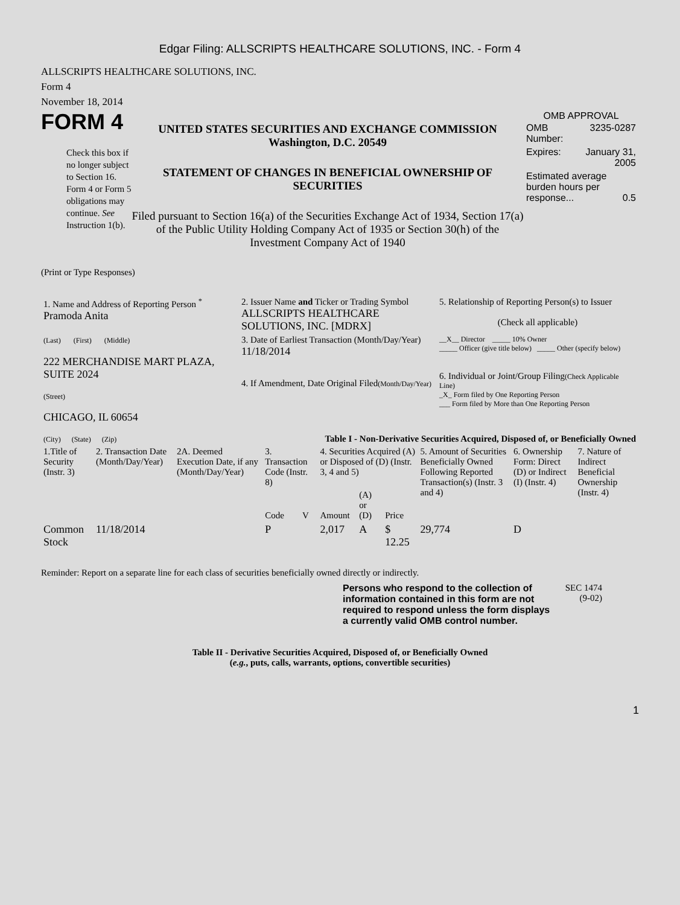Edgar Filing: ALLSCRIPTS HEALTHCARE SOLUTIONS, INC. - Form 4
ALLSCRIPTS HEALTHCARE SOLUTIONS, INC.
Form 4
November 18, 2014
FORM 4
Check this box if no longer subject to Section 16. Form 4 or Form 5 obligations may continue. See Instruction 1(b).
UNITED STATES SECURITIES AND EXCHANGE COMMISSION
Washington, D.C. 20549
STATEMENT OF CHANGES IN BENEFICIAL OWNERSHIP OF SECURITIES
Filed pursuant to Section 16(a) of the Securities Exchange Act of 1934, Section 17(a) of the Public Utility Holding Company Act of 1935 or Section 30(h) of the Investment Company Act of 1940
OMB APPROVAL
| OMB Number: | 3235-0287 |
| Expires: | January 31, 2005 |
| Estimated average burden hours per response... 0.5 | |
(Print or Type Responses)
| 1. Name and Address of Reporting Person <sup>*</sup> Pramoda Anita | 2. Issuer Name and Ticker or Trading Symbol ALLSCRIPTS HEALTHCARE SOLUTIONS, INC. [MDRX] | 5. Relationship of Reporting Person(s) to Issuer (Check all applicable) |
| (Last) (First) (Middle) 222 MERCHANDISE MART PLAZA, SUITE 2024 (Street) | 3. Date of Earliest Transaction (Month/Day/Year) 11/18/2014 4. If Amendment, Date Original Filed (Month/Day/Year) | __X__ Director _____ 10% Owner _____ Officer (give title below) _____ Other (specify below) 6. Individual or Joint/Group Filing (Check Applicable Line) _X_ Form filed by One Reporting Person ___ Form filed by More than One Reporting Person |
| CHICAGO, IL 60654 (City) (State) (Zip) | Table I - Non-Derivative Securities Acquired, Disposed of, or Beneficially Owned | |
| 1.Title of Security (Instr. 3) | 2. Transaction Date (Month/Day/Year) | 2A. Deemed Execution Date, if any (Month/Day/Year) | 3. Transaction Code (Instr. 8) | | 4. Securities Acquired (A) or Disposed of (D) (Instr. 3, 4 and 5) | | | 5. Amount of Securities Beneficially Owned Following Reported Transaction(s) (Instr. 3 and 4) | 6. Ownership Form: Direct (D) or Indirect (I) (Instr. 4) | 7. Nature of Indirect Beneficial Ownership (Instr. 4) |
| --- | --- | --- | --- | --- | --- | --- | --- | --- | --- | --- |
| | | | Code | V | Amount | (A) or (D) | Price | | | |
| Common Stock | 11/18/2014 | | P | | 2,017 | A | $ 12.25 | 29,774 | D | |
Reminder: Report on a separate line for each class of securities beneficially owned directly or indirectly.
Persons who respond to the collection of information contained in this form are not required to respond unless the form displays a currently valid OMB control number.
SEC 1474 (9-02)
Table II - Derivative Securities Acquired, Disposed of, or Beneficially Owned
(e.g., puts, calls, warrants, options, convertible securities)
1